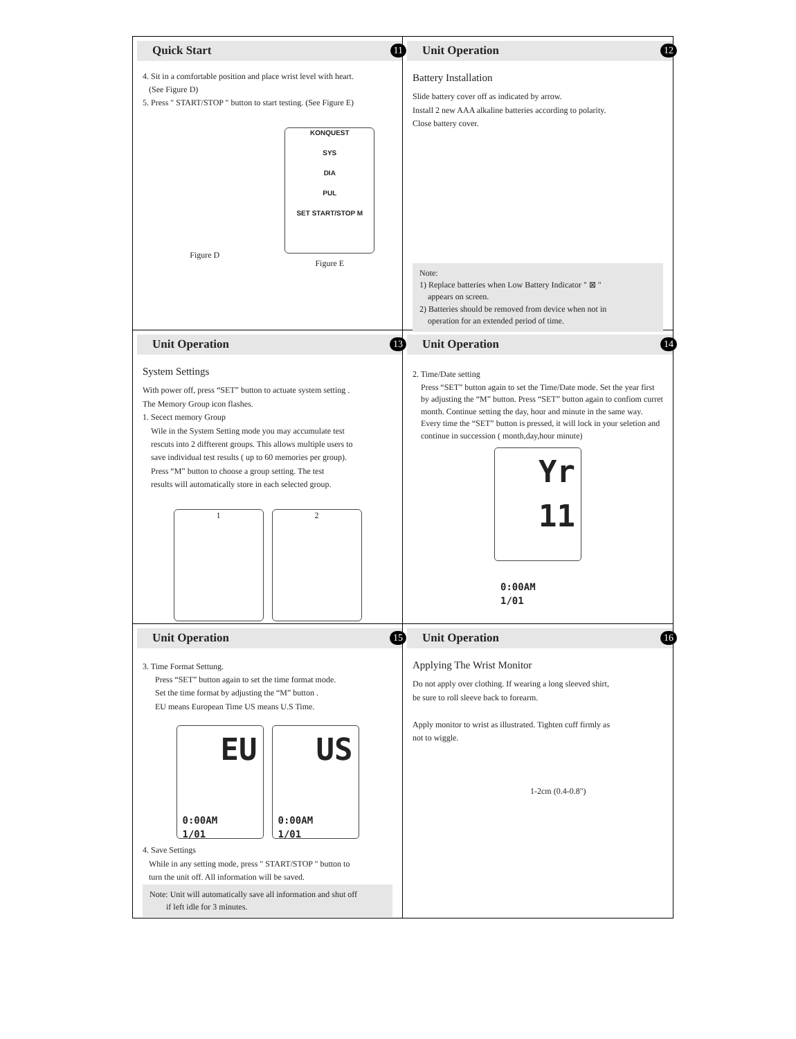Quick Start 11
4. Sit in a comfortable position and place wrist level with heart.
(See Figure D)
5. Press " START/STOP " button to start testing. (See Figure E)
Figure D
KONQUEST
SYS
DIA
PUL
SET START/STOP M
Figure E
Unit Operation 12
Battery Installation
Slide battery cover off as indicated by arrow.
Install 2 new AAA alkaline batteries according to polarity.
Close battery cover.
Note:
1) Replace batteries when Low Battery Indicator " ⊠ "
appears on screen.
2) Batteries should be removed from device when not in
operation for an extended period of time.
Unit Operation 13
System Settings
With power off, press “SET” button to actuate system setting .
The Memory Group icon flashes.
1. Secect memory Group
Wile in the System Setting mode you may accumulate test
rescuts into 2 diffterent groups. This allows multiple users to
save individual test results ( up to 60 memories per group).
Press “M” button to choose a group setting. The test
results will automatically store in each selected group.
1 2
Unit Operation 14
2. Time/Date setting
Press “SET” button again to set the Time/Date mode. Set the year first by adjusting the “M” button. Press “SET” button again to confiom curret month. Continue setting the day, hour and minute in the same way. Every time the “SET” button is pressed, it will lock in your seletion and continue in succession ( month,day,hour minute)
Yr
11 0:00AM
1/01
Unit Operation 15
3. Time Format Settung.
Press “SET” button again to set the time format mode.
Set the time format by adjusting the “M” button .
EU means European Time US means U.S Time.
EU 0:00AM
1/01
US 0:00AM
1/01
4. Save Settings
While in any setting mode, press " START/STOP " button to
turn the unit off. All information will be saved.
Note: Unit will automatically save all information and shut off
if left idle for 3 minutes.
Unit Operation 16
Applying The Wrist Monitor
Do not apply over clothing. If wearing a long sleeved shirt,
be sure to roll sleeve back to forearm.
Apply monitor to wrist as illustrated. Tighten cuff firmly as
not to wiggle.
1-2cm (0.4-0.8")